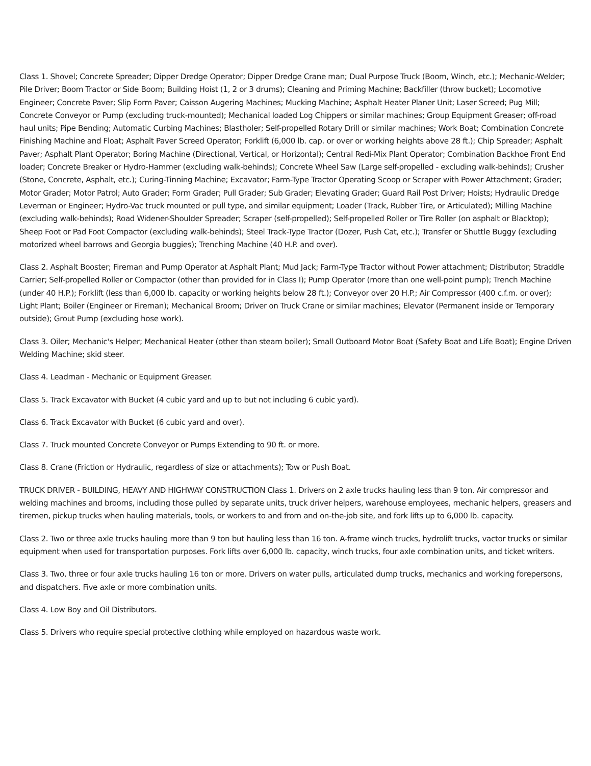Class 1. Shovel; Concrete Spreader; Dipper Dredge Operator; Dipper Dredge Crane man; Dual Purpose Truck (Boom, Winch, etc.); Mechanic-Welder; Pile Driver; Boom Tractor or Side Boom; Building Hoist (1, 2 or 3 drums); Cleaning and Priming Machine; Backfiller (throw bucket); Locomotive Engineer; Concrete Paver; Slip Form Paver; Caisson Augering Machines; Mucking Machine; Asphalt Heater Planer Unit; Laser Screed; Pug Mill; Concrete Conveyor or Pump (excluding truck-mounted); Mechanical loaded Log Chippers or similar machines; Group Equipment Greaser; off-road haul units; Pipe Bending; Automatic Curbing Machines; Blastholer; Self-propelled Rotary Drill or similar machines; Work Boat; Combination Concrete Finishing Machine and Float; Asphalt Paver Screed Operator; Forklift (6,000 lb. cap. or over or working heights above 28 ft.); Chip Spreader; Asphalt Paver; Asphalt Plant Operator; Boring Machine (Directional, Vertical, or Horizontal); Central Redi-Mix Plant Operator; Combination Backhoe Front End loader; Concrete Breaker or Hydro-Hammer (excluding walk-behinds); Concrete Wheel Saw (Large self-propelled - excluding walk-behinds); Crusher (Stone, Concrete, Asphalt, etc.); Curing-Tinning Machine; Excavator; Farm-Type Tractor Operating Scoop or Scraper with Power Attachment; Grader; Motor Grader; Motor Patrol; Auto Grader; Form Grader; Pull Grader; Sub Grader; Elevating Grader; Guard Rail Post Driver; Hoists; Hydraulic Dredge Leverman or Engineer; Hydro-Vac truck mounted or pull type, and similar equipment; Loader (Track, Rubber Tire, or Articulated); Milling Machine (excluding walk-behinds); Road Widener-Shoulder Spreader; Scraper (self-propelled); Self-propelled Roller or Tire Roller (on asphalt or Blacktop); Sheep Foot or Pad Foot Compactor (excluding walk-behinds); Steel Track-Type Tractor (Dozer, Push Cat, etc.); Transfer or Shuttle Buggy (excluding motorized wheel barrows and Georgia buggies); Trenching Machine (40 H.P. and over).
Class 2. Asphalt Booster; Fireman and Pump Operator at Asphalt Plant; Mud Jack; Farm-Type Tractor without Power attachment; Distributor; Straddle Carrier; Self-propelled Roller or Compactor (other than provided for in Class I); Pump Operator (more than one well-point pump); Trench Machine (under 40 H.P.); Forklift (less than 6,000 lb. capacity or working heights below 28 ft.); Conveyor over 20 H.P.; Air Compressor (400 c.f.m. or over); Light Plant; Boiler (Engineer or Fireman); Mechanical Broom; Driver on Truck Crane or similar machines; Elevator (Permanent inside or Temporary outside); Grout Pump (excluding hose work).
Class 3. Oiler; Mechanic's Helper; Mechanical Heater (other than steam boiler); Small Outboard Motor Boat (Safety Boat and Life Boat); Engine Driven Welding Machine; skid steer.
Class 4. Leadman - Mechanic or Equipment Greaser.
Class 5. Track Excavator with Bucket (4 cubic yard and up to but not including 6 cubic yard).
Class 6. Track Excavator with Bucket (6 cubic yard and over).
Class 7. Truck mounted Concrete Conveyor or Pumps Extending to 90 ft. or more.
Class 8. Crane (Friction or Hydraulic, regardless of size or attachments); Tow or Push Boat.
TRUCK DRIVER - BUILDING, HEAVY AND HIGHWAY CONSTRUCTION Class 1. Drivers on 2 axle trucks hauling less than 9 ton. Air compressor and welding machines and brooms, including those pulled by separate units, truck driver helpers, warehouse employees, mechanic helpers, greasers and tiremen, pickup trucks when hauling materials, tools, or workers to and from and on-the-job site, and fork lifts up to 6,000 lb. capacity.
Class 2. Two or three axle trucks hauling more than 9 ton but hauling less than 16 ton. A-frame winch trucks, hydrolift trucks, vactor trucks or similar equipment when used for transportation purposes. Fork lifts over 6,000 lb. capacity, winch trucks, four axle combination units, and ticket writers.
Class 3. Two, three or four axle trucks hauling 16 ton or more. Drivers on water pulls, articulated dump trucks, mechanics and working forepersons, and dispatchers. Five axle or more combination units.
Class 4. Low Boy and Oil Distributors.
Class 5. Drivers who require special protective clothing while employed on hazardous waste work.